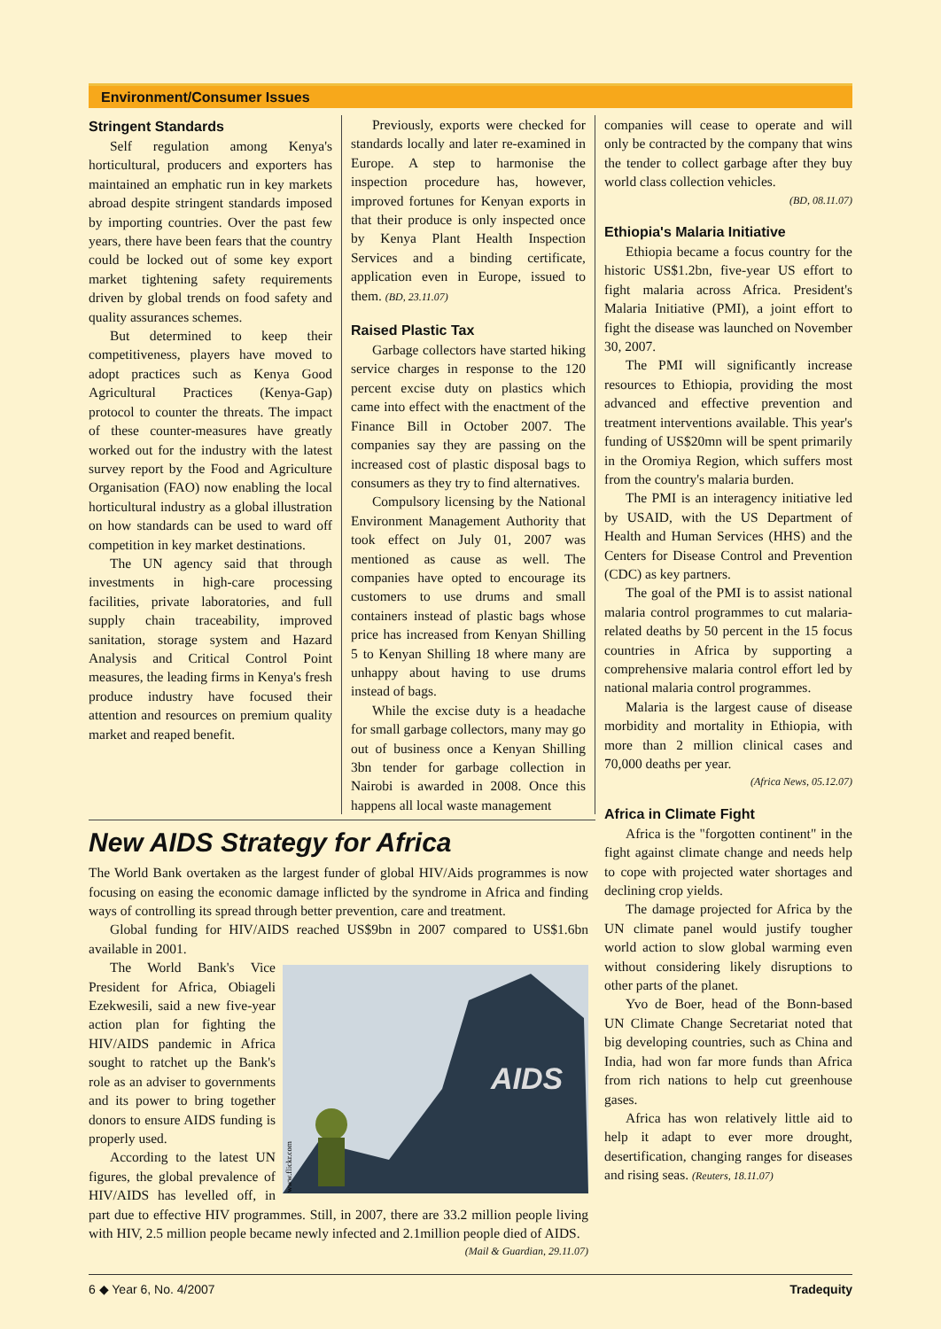Environment/Consumer Issues
Stringent Standards
Self regulation among Kenya's horticultural, producers and exporters has maintained an emphatic run in key markets abroad despite stringent standards imposed by importing countries. Over the past few years, there have been fears that the country could be locked out of some key export market tightening safety requirements driven by global trends on food safety and quality assurances schemes.
But determined to keep their competitiveness, players have moved to adopt practices such as Kenya Good Agricultural Practices (Kenya-Gap) protocol to counter the threats. The impact of these counter-measures have greatly worked out for the industry with the latest survey report by the Food and Agriculture Organisation (FAO) now enabling the local horticultural industry as a global illustration on how standards can be used to ward off competition in key market destinations.
The UN agency said that through investments in high-care processing facilities, private laboratories, and full supply chain traceability, improved sanitation, storage system and Hazard Analysis and Critical Control Point measures, the leading firms in Kenya's fresh produce industry have focused their attention and resources on premium quality market and reaped benefit.
Previously, exports were checked for standards locally and later re-examined in Europe. A step to harmonise the inspection procedure has, however, improved fortunes for Kenyan exports in that their produce is only inspected once by Kenya Plant Health Inspection Services and a binding certificate, application even in Europe, issued to them. (BD, 23.11.07)
Raised Plastic Tax
Garbage collectors have started hiking service charges in response to the 120 percent excise duty on plastics which came into effect with the enactment of the Finance Bill in October 2007. The companies say they are passing on the increased cost of plastic disposal bags to consumers as they try to find alternatives.
Compulsory licensing by the National Environment Management Authority that took effect on July 01, 2007 was mentioned as cause as well. The companies have opted to encourage its customers to use drums and small containers instead of plastic bags whose price has increased from Kenyan Shilling 5 to Kenyan Shilling 18 where many are unhappy about having to use drums instead of bags.
While the excise duty is a headache for small garbage collectors, many may go out of business once a Kenyan Shilling 3bn tender for garbage collection in Nairobi is awarded in 2008. Once this happens all local waste management
New AIDS Strategy for Africa
The World Bank overtaken as the largest funder of global HIV/Aids programmes is now focusing on easing the economic damage inflicted by the syndrome in Africa and finding ways of controlling its spread through better prevention, care and treatment.
Global funding for HIV/AIDS reached US$9bn in 2007 compared to US$1.6bn available in 2001.
AIDS
www.flickr.com
The World Bank's Vice President for Africa, Obiageli Ezekwesili, said a new five-year action plan for fighting the HIV/AIDS pandemic in Africa sought to ratchet up the Bank's role as an adviser to governments and its power to bring together donors to ensure AIDS funding is properly used.
According to the latest UN figures, the global prevalence of HIV/AIDS has levelled off, in part due to effective HIV programmes. Still, in 2007, there are 33.2 million people living with HIV, 2.5 million people became newly infected and 2.1million people died of AIDS. (Mail & Guardian, 29.11.07)
companies will cease to operate and will only be contracted by the company that wins the tender to collect garbage after they buy world class collection vehicles.
(BD, 08.11.07)
Ethiopia's Malaria Initiative
Ethiopia became a focus country for the historic US$1.2bn, five-year US effort to fight malaria across Africa. President's Malaria Initiative (PMI), a joint effort to fight the disease was launched on November 30, 2007.
The PMI will significantly increase resources to Ethiopia, providing the most advanced and effective prevention and treatment interventions available. This year's funding of US$20mn will be spent primarily in the Oromiya Region, which suffers most from the country's malaria burden.
The PMI is an interagency initiative led by USAID, with the US Department of Health and Human Services (HHS) and the Centers for Disease Control and Prevention (CDC) as key partners.
The goal of the PMI is to assist national malaria control programmes to cut malaria-related deaths by 50 percent in the 15 focus countries in Africa by supporting a comprehensive malaria control effort led by national malaria control programmes.
Malaria is the largest cause of disease morbidity and mortality in Ethiopia, with more than 2 million clinical cases and 70,000 deaths per year.
(Africa News, 05.12.07)
Africa in Climate Fight
Africa is the "forgotten continent" in the fight against climate change and needs help to cope with projected water shortages and declining crop yields.
The damage projected for Africa by the UN climate panel would justify tougher world action to slow global warming even without considering likely disruptions to other parts of the planet.
Yvo de Boer, head of the Bonn-based UN Climate Change Secretariat noted that big developing countries, such as China and India, had won far more funds than Africa from rich nations to help cut greenhouse gases.
Africa has won relatively little aid to help it adapt to ever more drought, desertification, changing ranges for diseases and rising seas. (Reuters, 18.11.07)
6 ◆ Year 6, No. 4/2007 Tradequity